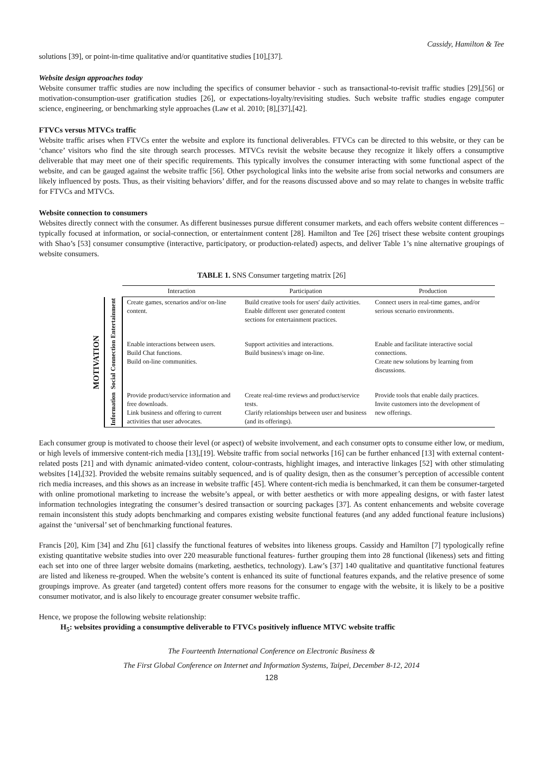Cassidy, Hamilton & Tee
solutions [39], or point-in-time qualitative and/or quantitative studies [10],[37].
Website design approaches today
Website consumer traffic studies are now including the specifics of consumer behavior - such as transactional-to-revisit traffic studies [29],[56] or motivation-consumption-user gratification studies [26], or expectations-loyalty/revisiting studies. Such website traffic studies engage computer science, engineering, or benchmarking style approaches (Law et al. 2010; [8],[37],[42].
FTVCs versus MTVCs traffic
Website traffic arises when FTVCs enter the website and explore its functional deliverables. FTVCs can be directed to this website, or they can be ‘chance’ visitors who find the site through search processes. MTVCs revisit the website because they recognize it likely offers a consumptive deliverable that may meet one of their specific requirements. This typically involves the consumer interacting with some functional aspect of the website, and can be gauged against the website traffic [56]. Other psychological links into the website arise from social networks and consumers are likely influenced by posts. Thus, as their visiting behaviors’ differ, and for the reasons discussed above and so may relate to changes in website traffic for FTVCs and MTVCs.
Website connection to consumers
Websites directly connect with the consumer. As different businesses pursue different consumer markets, and each offers website content differences – typically focused at information, or social-connection, or entertainment content [28]. Hamilton and Tee [26] trisect these website content groupings with Shao’s [53] consumer consumptive (interactive, participatory, or production-related) aspects, and deliver Table 1’s nine alternative groupings of website consumers.
TABLE 1. SNS Consumer targeting matrix [26]
| | | Interaction | Participation | Production |
| --- | --- | --- | --- | --- |
| MOTIVATION | Entertainment | Create games, scenarios and/or on-line content. | Build creative tools for users' daily activities. Enable different user generated content sections for entertainment practices. | Connect users in real-time games, and/or serious scenario environments. |
| | Social Connection | Enable interactions between users. Build Chat functions. Build on-line communities. | Support activities and interactions. Build business's image on-line. | Enable and facilitate interactive social connections. Create new solutions by learning from discussions. |
| | Information | Provide product/service information and free downloads. Link business and offering to current activities that user advocates. | Create real-time reviews and product/service tests. Clarify relationships between user and business (and its offerings). | Provide tools that enable daily practices. Invite customers into the development of new offerings. |
Each consumer group is motivated to choose their level (or aspect) of website involvement, and each consumer opts to consume either low, or medium, or high levels of immersive content-rich media [13],[19]. Website traffic from social networks [16] can be further enhanced [13] with external content-related posts [21] and with dynamic animated-video content, colour-contrasts, highlight images, and interactive linkages [52] with other stimulating websites [14],[32]. Provided the website remains suitably sequenced, and is of quality design, then as the consumer’s perception of accessible content rich media increases, and this shows as an increase in website traffic [45]. Where content-rich media is benchmarked, it can them be consumer-targeted with online promotional marketing to increase the website’s appeal, or with better aesthetics or with more appealing designs, or with faster latest information technologies integrating the consumer’s desired transaction or sourcing packages [37]. As content enhancements and website coverage remain inconsistent this study adopts benchmarking and compares existing website functional features (and any added functional feature inclusions) against the ‘universal’ set of benchmarking functional features.
Francis [20], Kim [34] and Zhu [61] classify the functional features of websites into likeness groups. Cassidy and Hamilton [7] typologically refine existing quantitative website studies into over 220 measurable functional features- further grouping them into 28 functional (likeness) sets and fitting each set into one of three larger website domains (marketing, aesthetics, technology). Law’s [37] 140 qualitative and quantitative functional features are listed and likeness re-grouped. When the website’s content is enhanced its suite of functional features expands, and the relative presence of some groupings improve. As greater (and targeted) content offers more reasons for the consumer to engage with the website, it is likely to be a positive consumer motivator, and is also likely to encourage greater consumer website traffic.
Hence, we propose the following website relationship:
H<sub>5</sub>: websites providing a consumptive deliverable to FTVCs positively influence MTVC website traffic
The Fourteenth International Conference on Electronic Business &
The First Global Conference on Internet and Information Systems, Taipei, December 8-12, 2014
128